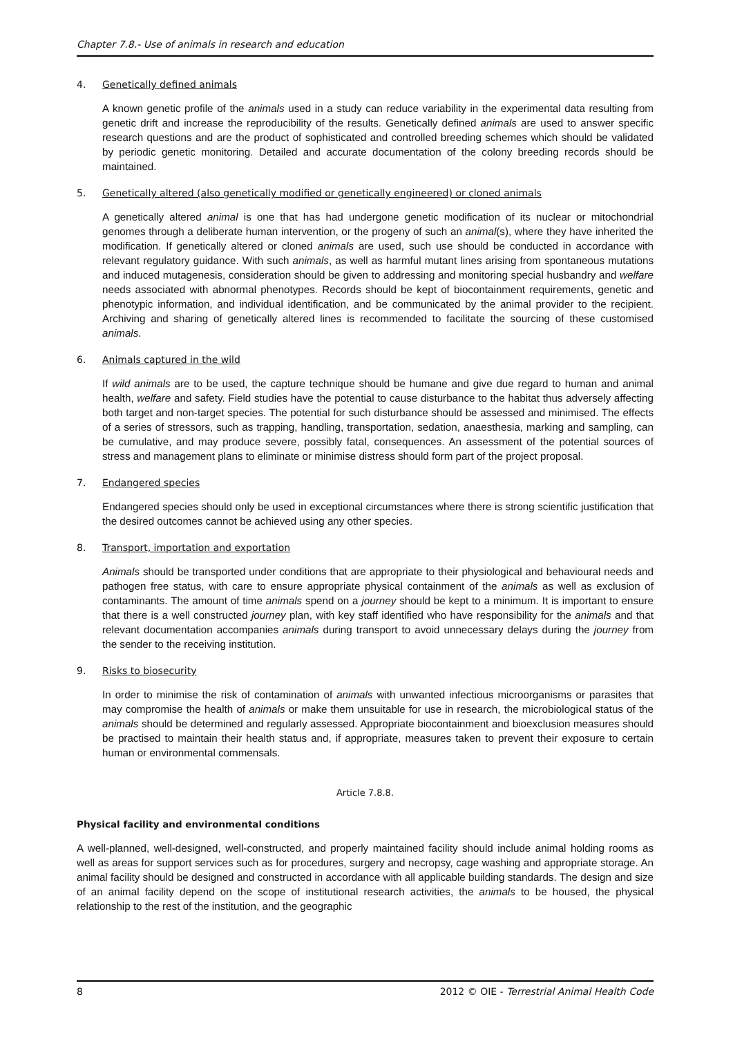Chapter 7.8.- Use of animals in research and education
4. Genetically defined animals
A known genetic profile of the animals used in a study can reduce variability in the experimental data resulting from genetic drift and increase the reproducibility of the results. Genetically defined animals are used to answer specific research questions and are the product of sophisticated and controlled breeding schemes which should be validated by periodic genetic monitoring. Detailed and accurate documentation of the colony breeding records should be maintained.
5. Genetically altered (also genetically modified or genetically engineered) or cloned animals
A genetically altered animal is one that has had undergone genetic modification of its nuclear or mitochondrial genomes through a deliberate human intervention, or the progeny of such an animal(s), where they have inherited the modification. If genetically altered or cloned animals are used, such use should be conducted in accordance with relevant regulatory guidance. With such animals, as well as harmful mutant lines arising from spontaneous mutations and induced mutagenesis, consideration should be given to addressing and monitoring special husbandry and welfare needs associated with abnormal phenotypes. Records should be kept of biocontainment requirements, genetic and phenotypic information, and individual identification, and be communicated by the animal provider to the recipient. Archiving and sharing of genetically altered lines is recommended to facilitate the sourcing of these customised animals.
6. Animals captured in the wild
If wild animals are to be used, the capture technique should be humane and give due regard to human and animal health, welfare and safety. Field studies have the potential to cause disturbance to the habitat thus adversely affecting both target and non-target species. The potential for such disturbance should be assessed and minimised. The effects of a series of stressors, such as trapping, handling, transportation, sedation, anaesthesia, marking and sampling, can be cumulative, and may produce severe, possibly fatal, consequences. An assessment of the potential sources of stress and management plans to eliminate or minimise distress should form part of the project proposal.
7. Endangered species
Endangered species should only be used in exceptional circumstances where there is strong scientific justification that the desired outcomes cannot be achieved using any other species.
8. Transport, importation and exportation
Animals should be transported under conditions that are appropriate to their physiological and behavioural needs and pathogen free status, with care to ensure appropriate physical containment of the animals as well as exclusion of contaminants. The amount of time animals spend on a journey should be kept to a minimum. It is important to ensure that there is a well constructed journey plan, with key staff identified who have responsibility for the animals and that relevant documentation accompanies animals during transport to avoid unnecessary delays during the journey from the sender to the receiving institution.
9. Risks to biosecurity
In order to minimise the risk of contamination of animals with unwanted infectious microorganisms or parasites that may compromise the health of animals or make them unsuitable for use in research, the microbiological status of the animals should be determined and regularly assessed. Appropriate biocontainment and bioexclusion measures should be practised to maintain their health status and, if appropriate, measures taken to prevent their exposure to certain human or environmental commensals.
Article 7.8.8.
Physical facility and environmental conditions
A well-planned, well-designed, well-constructed, and properly maintained facility should include animal holding rooms as well as areas for support services such as for procedures, surgery and necropsy, cage washing and appropriate storage. An animal facility should be designed and constructed in accordance with all applicable building standards. The design and size of an animal facility depend on the scope of institutional research activities, the animals to be housed, the physical relationship to the rest of the institution, and the geographic
8 2012 © OIE - Terrestrial Animal Health Code